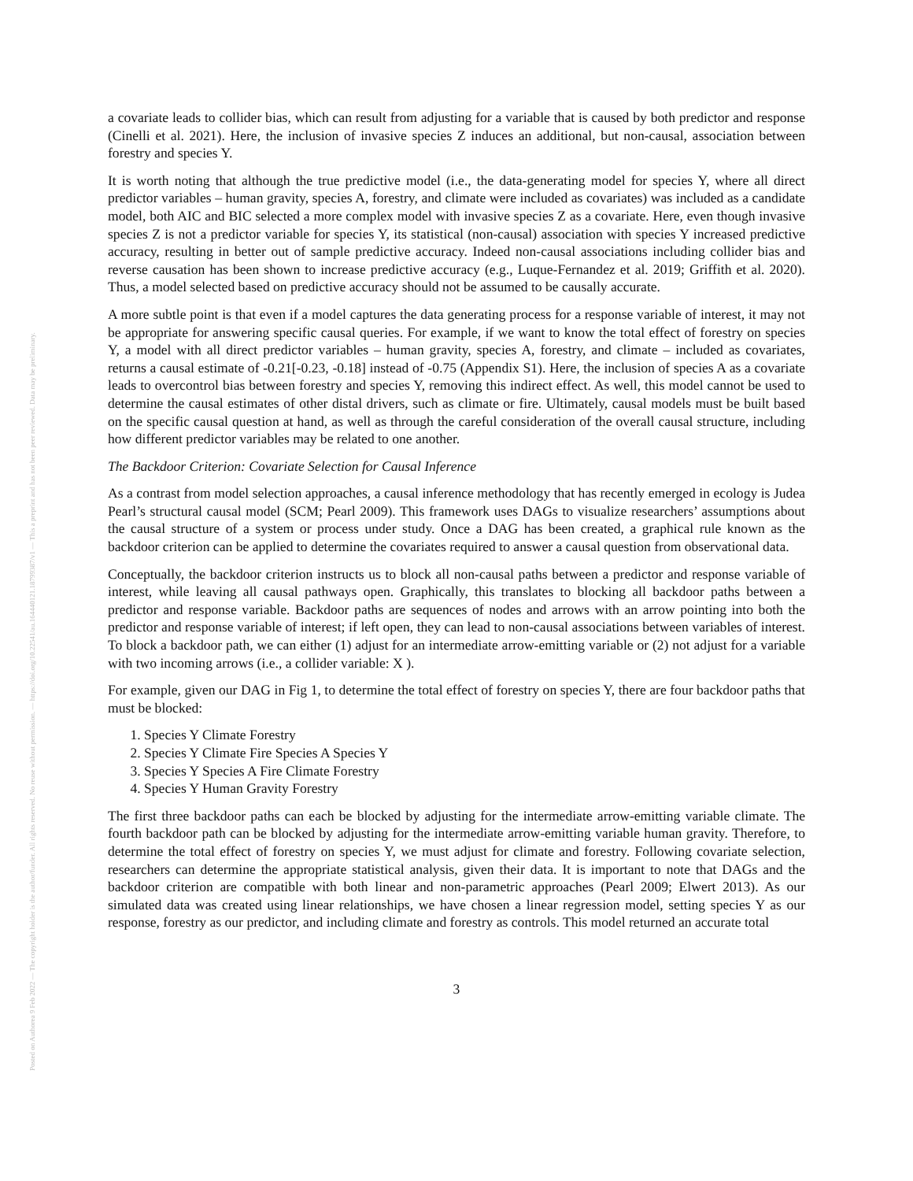Posted on Authorea 9 Feb 2022 — The copyright holder is the author/funder. All rights reserved. No reuse without permission. — https://doi.org/10.22541/au.164440121.18799387/v1 — This a preprint and has not been peer reviewed. Data may be preliminary.
a covariate leads to collider bias, which can result from adjusting for a variable that is caused by both predictor and response (Cinelli et al. 2021). Here, the inclusion of invasive species Z induces an additional, but non-causal, association between forestry and species Y.
It is worth noting that although the true predictive model (i.e., the data-generating model for species Y, where all direct predictor variables – human gravity, species A, forestry, and climate were included as covariates) was included as a candidate model, both AIC and BIC selected a more complex model with invasive species Z as a covariate. Here, even though invasive species Z is not a predictor variable for species Y, its statistical (non-causal) association with species Y increased predictive accuracy, resulting in better out of sample predictive accuracy. Indeed non-causal associations including collider bias and reverse causation has been shown to increase predictive accuracy (e.g., Luque-Fernandez et al. 2019; Griffith et al. 2020). Thus, a model selected based on predictive accuracy should not be assumed to be causally accurate.
A more subtle point is that even if a model captures the data generating process for a response variable of interest, it may not be appropriate for answering specific causal queries. For example, if we want to know the total effect of forestry on species Y, a model with all direct predictor variables – human gravity, species A, forestry, and climate – included as covariates, returns a causal estimate of -0.21[-0.23, -0.18] instead of -0.75 (Appendix S1). Here, the inclusion of species A as a covariate leads to overcontrol bias between forestry and species Y, removing this indirect effect. As well, this model cannot be used to determine the causal estimates of other distal drivers, such as climate or fire. Ultimately, causal models must be built based on the specific causal question at hand, as well as through the careful consideration of the overall causal structure, including how different predictor variables may be related to one another.
The Backdoor Criterion: Covariate Selection for Causal Inference
As a contrast from model selection approaches, a causal inference methodology that has recently emerged in ecology is Judea Pearl’s structural causal model (SCM; Pearl 2009). This framework uses DAGs to visualize researchers’ assumptions about the causal structure of a system or process under study. Once a DAG has been created, a graphical rule known as the backdoor criterion can be applied to determine the covariates required to answer a causal question from observational data.
Conceptually, the backdoor criterion instructs us to block all non-causal paths between a predictor and response variable of interest, while leaving all causal pathways open. Graphically, this translates to blocking all backdoor paths between a predictor and response variable. Backdoor paths are sequences of nodes and arrows with an arrow pointing into both the predictor and response variable of interest; if left open, they can lead to non-causal associations between variables of interest. To block a backdoor path, we can either (1) adjust for an intermediate arrow-emitting variable or (2) not adjust for a variable with two incoming arrows (i.e., a collider variable: X ).
For example, given our DAG in Fig 1, to determine the total effect of forestry on species Y, there are four backdoor paths that must be blocked:
1. Species Y Climate Forestry
2. Species Y Climate Fire Species A Species Y
3. Species Y Species A Fire Climate Forestry
4. Species Y Human Gravity Forestry
The first three backdoor paths can each be blocked by adjusting for the intermediate arrow-emitting variable climate. The fourth backdoor path can be blocked by adjusting for the intermediate arrow-emitting variable human gravity. Therefore, to determine the total effect of forestry on species Y, we must adjust for climate and forestry. Following covariate selection, researchers can determine the appropriate statistical analysis, given their data. It is important to note that DAGs and the backdoor criterion are compatible with both linear and non-parametric approaches (Pearl 2009; Elwert 2013). As our simulated data was created using linear relationships, we have chosen a linear regression model, setting species Y as our response, forestry as our predictor, and including climate and forestry as controls. This model returned an accurate total
3